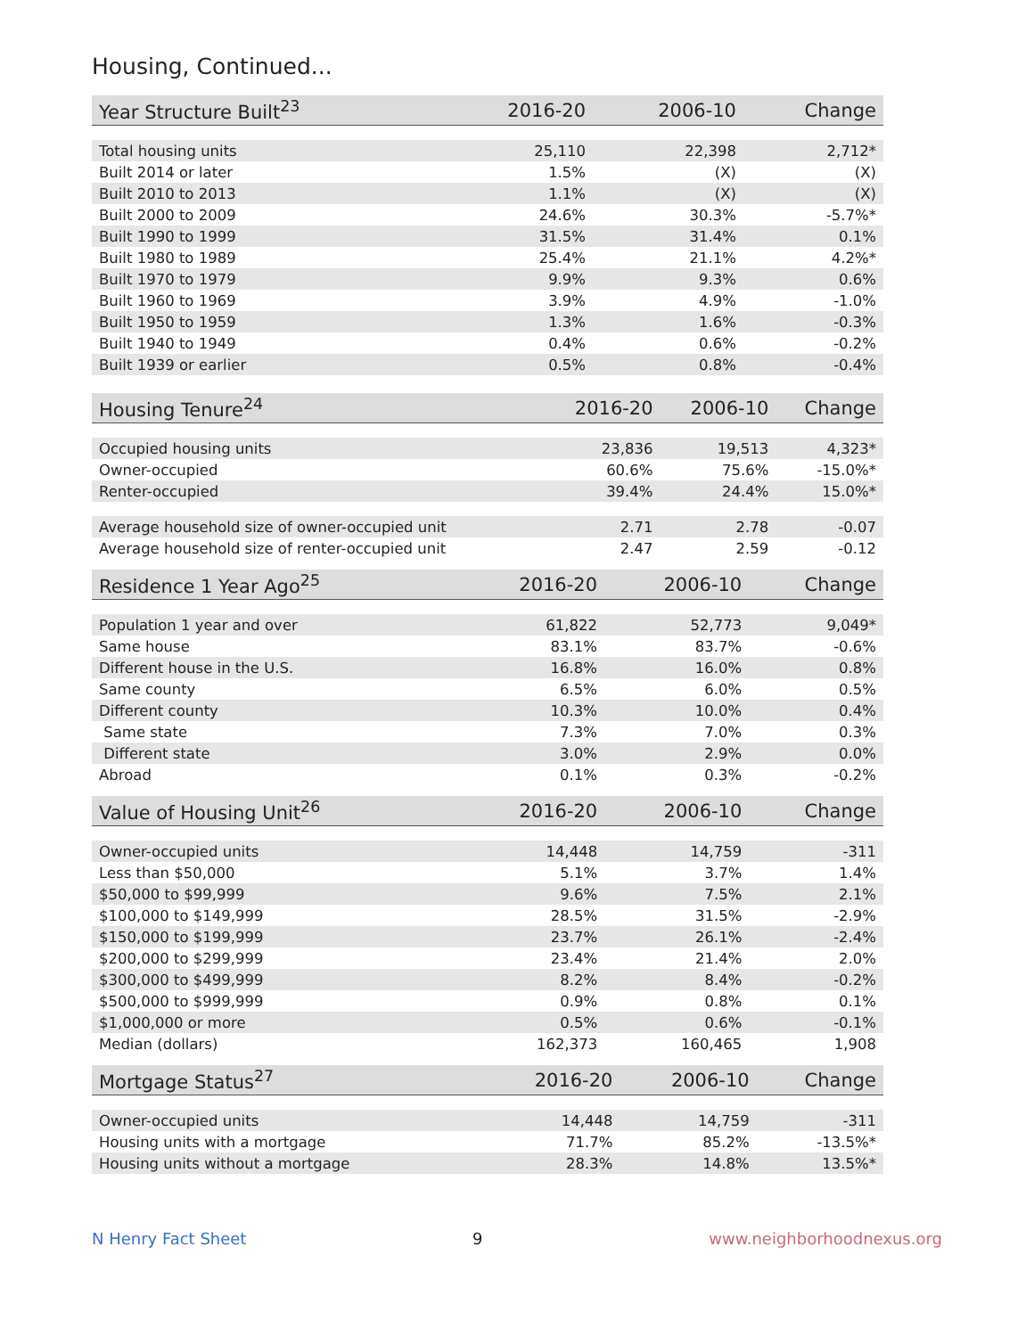Housing, Continued...
| Year Structure Built<sup>23</sup> | 2016-20 | 2006-10 | Change |
| --- | --- | --- | --- |
| Total housing units | 25,110 | 22,398 | 2,712* |
| Built 2014 or later | 1.5% | (X) | (X) |
| Built 2010 to 2013 | 1.1% | (X) | (X) |
| Built 2000 to 2009 | 24.6% | 30.3% | -5.7%* |
| Built 1990 to 1999 | 31.5% | 31.4% | 0.1% |
| Built 1980 to 1989 | 25.4% | 21.1% | 4.2%* |
| Built 1970 to 1979 | 9.9% | 9.3% | 0.6% |
| Built 1960 to 1969 | 3.9% | 4.9% | -1.0% |
| Built 1950 to 1959 | 1.3% | 1.6% | -0.3% |
| Built 1940 to 1949 | 0.4% | 0.6% | -0.2% |
| Built 1939 or earlier | 0.5% | 0.8% | -0.4% |
| Housing Tenure<sup>24</sup> | 2016-20 | 2006-10 | Change |
| --- | --- | --- | --- |
| Occupied housing units | 23,836 | 19,513 | 4,323* |
| Owner-occupied | 60.6% | 75.6% | -15.0%* |
| Renter-occupied | 39.4% | 24.4% | 15.0%* |
| Average household size of owner-occupied unit | 2.71 | 2.78 | -0.07 |
| Average household size of renter-occupied unit | 2.47 | 2.59 | -0.12 |
| Residence 1 Year Ago<sup>25</sup> | 2016-20 | 2006-10 | Change |
| --- | --- | --- | --- |
| Population 1 year and over | 61,822 | 52,773 | 9,049* |
| Same house | 83.1% | 83.7% | -0.6% |
| Different house in the U.S. | 16.8% | 16.0% | 0.8% |
| Same county | 6.5% | 6.0% | 0.5% |
| Different county | 10.3% | 10.0% | 0.4% |
| Same state | 7.3% | 7.0% | 0.3% |
| Different state | 3.0% | 2.9% | 0.0% |
| Abroad | 0.1% | 0.3% | -0.2% |
| Value of Housing Unit<sup>26</sup> | 2016-20 | 2006-10 | Change |
| --- | --- | --- | --- |
| Owner-occupied units | 14,448 | 14,759 | -311 |
| Less than $50,000 | 5.1% | 3.7% | 1.4% |
| $50,000 to $99,999 | 9.6% | 7.5% | 2.1% |
| $100,000 to $149,999 | 28.5% | 31.5% | -2.9% |
| $150,000 to $199,999 | 23.7% | 26.1% | -2.4% |
| $200,000 to $299,999 | 23.4% | 21.4% | 2.0% |
| $300,000 to $499,999 | 8.2% | 8.4% | -0.2% |
| $500,000 to $999,999 | 0.9% | 0.8% | 0.1% |
| $1,000,000 or more | 0.5% | 0.6% | -0.1% |
| Median (dollars) | 162,373 | 160,465 | 1,908 |
| Mortgage Status<sup>27</sup> | 2016-20 | 2006-10 | Change |
| --- | --- | --- | --- |
| Owner-occupied units | 14,448 | 14,759 | -311 |
| Housing units with a mortgage | 71.7% | 85.2% | -13.5%* |
| Housing units without a mortgage | 28.3% | 14.8% | 13.5%* |
N Henry Fact Sheet 9 www.neighborhoodnexus.org